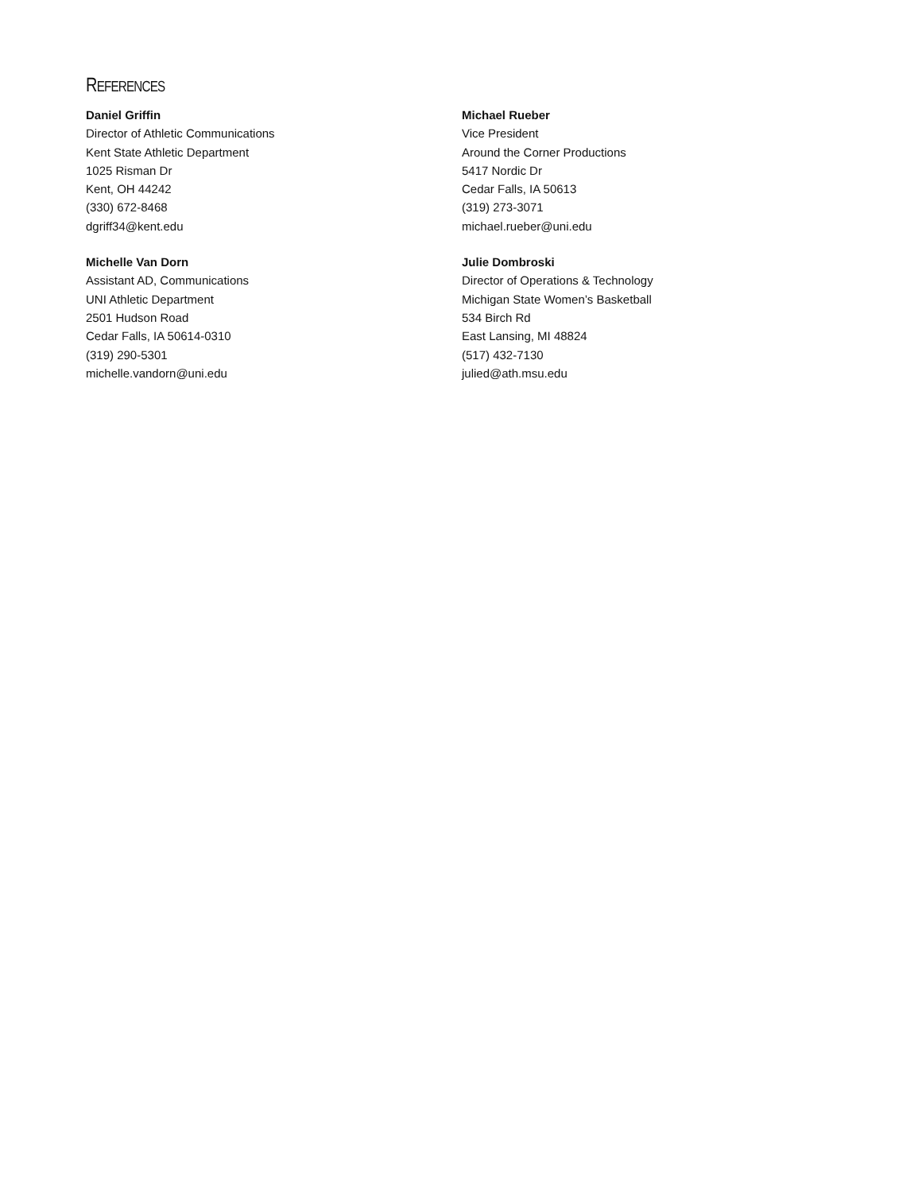REFERENCES
Daniel Griffin
Director of Athletic Communications
Kent State Athletic Department
1025 Risman Dr
Kent, OH 44242
(330) 672-8468
dgriff34@kent.edu
Michael Rueber
Vice President
Around the Corner Productions
5417 Nordic Dr
Cedar Falls, IA 50613
(319) 273-3071
michael.rueber@uni.edu
Michelle Van Dorn
Assistant AD, Communications
UNI Athletic Department
2501 Hudson Road
Cedar Falls, IA 50614-0310
(319) 290-5301
michelle.vandorn@uni.edu
Julie Dombroski
Director of Operations & Technology
Michigan State Women’s Basketball
534 Birch Rd
East Lansing, MI 48824
(517) 432-7130
julied@ath.msu.edu